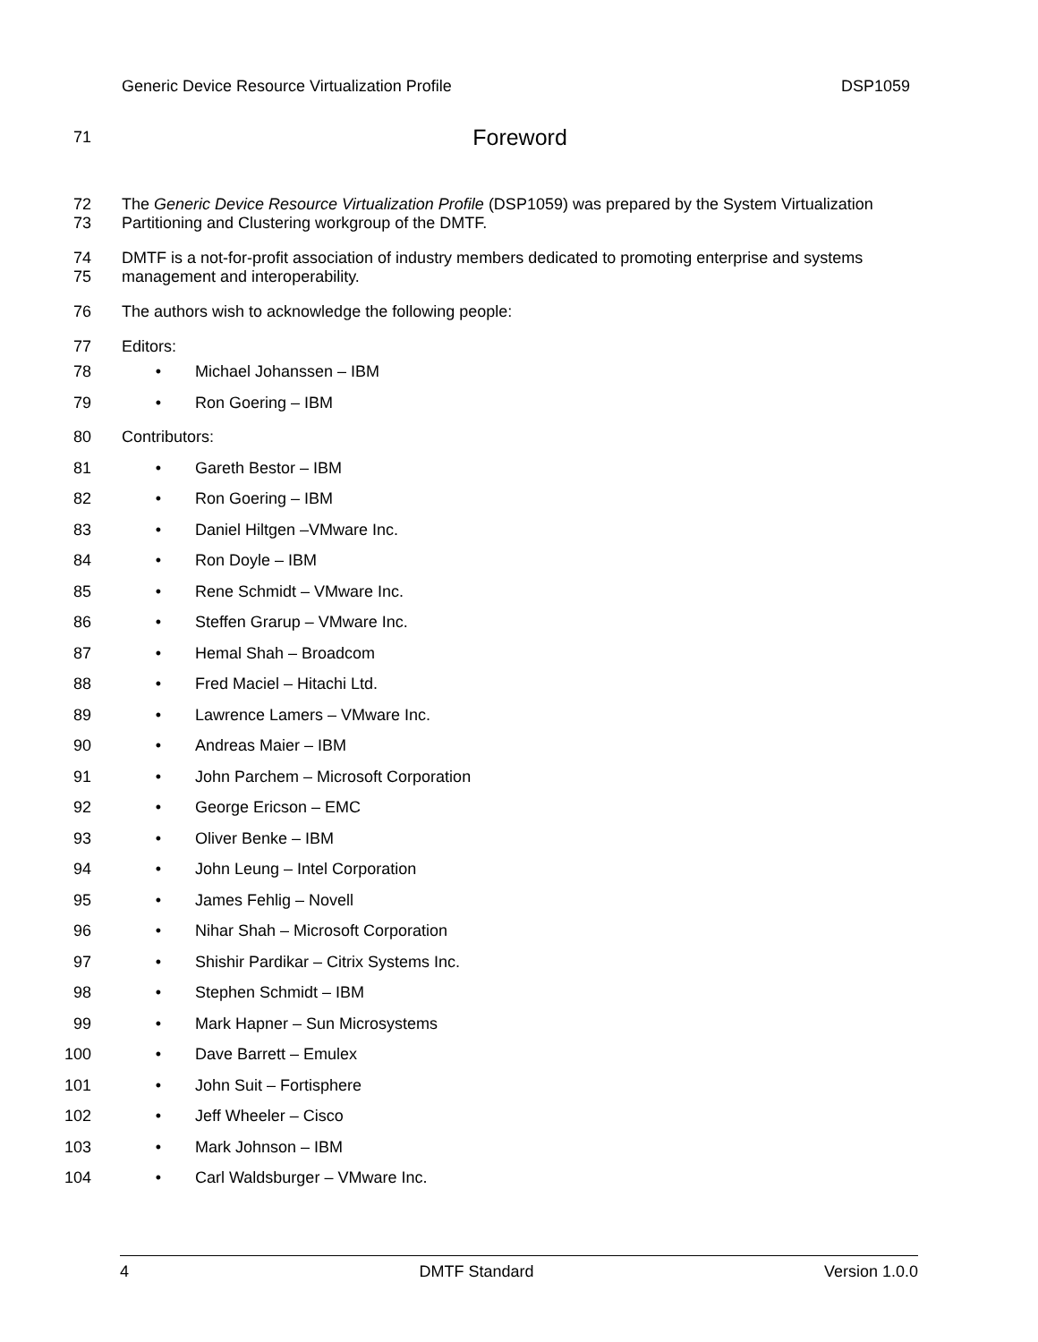Generic Device Resource Virtualization Profile DSP1059
71
Foreword
72
73
The Generic Device Resource Virtualization Profile (DSP1059) was prepared by the System Virtualization Partitioning and Clustering workgroup of the DMTF.
74
75
DMTF is a not-for-profit association of industry members dedicated to promoting enterprise and systems management and interoperability.
76 The authors wish to acknowledge the following people:
77 Editors:
78 • Michael Johanssen – IBM
79 • Ron Goering – IBM
80 Contributors:
81 • Gareth Bestor – IBM
82 • Ron Goering – IBM
83 • Daniel Hiltgen –VMware Inc.
84 • Ron Doyle – IBM
85 • Rene Schmidt – VMware Inc.
86 • Steffen Grarup – VMware Inc.
87 • Hemal Shah – Broadcom
88 • Fred Maciel – Hitachi Ltd.
89 • Lawrence Lamers – VMware Inc.
90 • Andreas Maier – IBM
91 • John Parchem – Microsoft Corporation
92 • George Ericson – EMC
93 • Oliver Benke – IBM
94 • John Leung – Intel Corporation
95 • James Fehlig – Novell
96 • Nihar Shah – Microsoft Corporation
97 • Shishir Pardikar – Citrix Systems Inc.
98 • Stephen Schmidt – IBM
99 • Mark Hapner – Sun Microsystems
100 • Dave Barrett – Emulex
101 • John Suit – Fortisphere
102 • Jeff Wheeler – Cisco
103 • Mark Johnson – IBM
104 • Carl Waldsburger – VMware Inc.
4 DMTF Standard Version 1.0.0